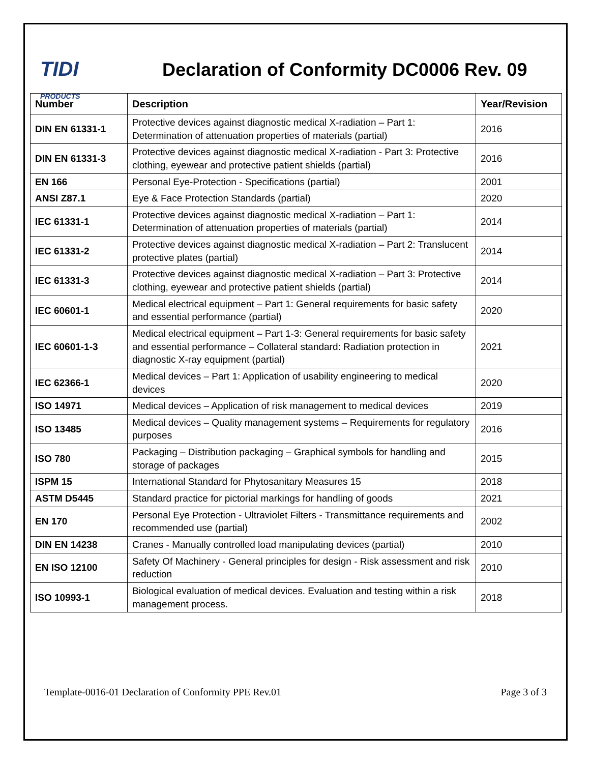TIDI
PRODUCTS
Declaration of Conformity DC0006 Rev. 09
| Number | Description | Year/Revision |
| --- | --- | --- |
| DIN EN 61331-1 | Protective devices against diagnostic medical X-radiation – Part 1: Determination of attenuation properties of materials (partial) | 2016 |
| DIN EN 61331-3 | Protective devices against diagnostic medical X-radiation - Part 3: Protective clothing, eyewear and protective patient shields (partial) | 2016 |
| EN 166 | Personal Eye-Protection - Specifications (partial) | 2001 |
| ANSI Z87.1 | Eye & Face Protection Standards (partial) | 2020 |
| IEC 61331-1 | Protective devices against diagnostic medical X-radiation – Part 1: Determination of attenuation properties of materials (partial) | 2014 |
| IEC 61331-2 | Protective devices against diagnostic medical X-radiation – Part 2: Translucent protective plates (partial) | 2014 |
| IEC 61331-3 | Protective devices against diagnostic medical X-radiation – Part 3: Protective clothing, eyewear and protective patient shields (partial) | 2014 |
| IEC 60601-1 | Medical electrical equipment – Part 1: General requirements for basic safety and essential performance (partial) | 2020 |
| IEC 60601-1-3 | Medical electrical equipment – Part 1-3: General requirements for basic safety and essential performance – Collateral standard: Radiation protection in diagnostic X-ray equipment (partial) | 2021 |
| IEC 62366-1 | Medical devices – Part 1: Application of usability engineering to medical devices | 2020 |
| ISO 14971 | Medical devices – Application of risk management to medical devices | 2019 |
| ISO 13485 | Medical devices – Quality management systems – Requirements for regulatory purposes | 2016 |
| ISO 780 | Packaging – Distribution packaging – Graphical symbols for handling and storage of packages | 2015 |
| ISPM 15 | International Standard for Phytosanitary Measures 15 | 2018 |
| ASTM D5445 | Standard practice for pictorial markings for handling of goods | 2021 |
| EN 170 | Personal Eye Protection - Ultraviolet Filters - Transmittance requirements and recommended use (partial) | 2002 |
| DIN EN 14238 | Cranes - Manually controlled load manipulating devices (partial) | 2010 |
| EN ISO 12100 | Safety Of Machinery - General principles for design - Risk assessment and risk reduction | 2010 |
| ISO 10993-1 | Biological evaluation of medical devices. Evaluation and testing within a risk management process. | 2018 |
Template-0016-01 Declaration of Conformity PPE Rev.01 Page 3 of 3